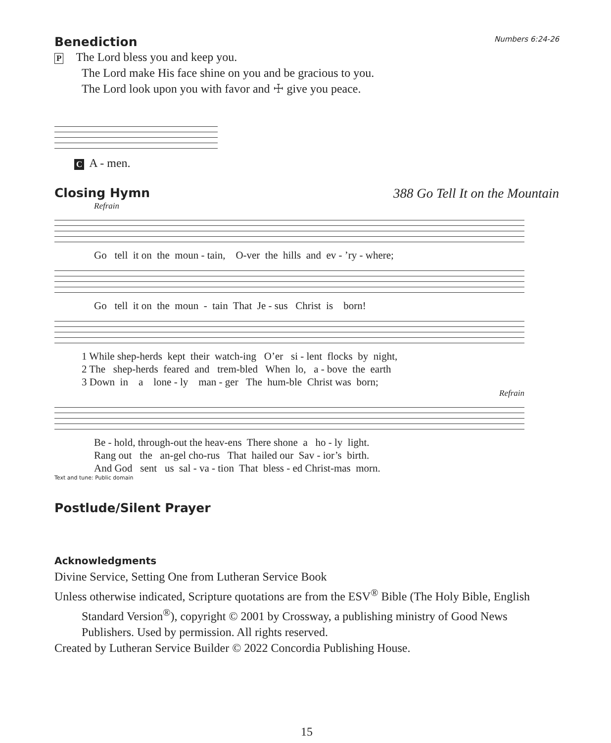Benediction Numbers 6:24-26
P The Lord bless you and keep you.
The Lord make His face shine on you and be gracious to you.
The Lord look upon you with favor and ☩ give you peace.
C A - men.
Closing Hymn 388 Go Tell It on the Mountain
Refrain
Go tell it on the moun - tain, O-ver the hills and ev - ’ry - where;
Go tell it on the moun - tain That Je - sus Christ is born!
1 While shep-herds kept their watch-ing O’er si - lent flocks by night, 2 The shep-herds feared and trem-bled When lo, a - bove the earth 3 Down in a lone - ly man - ger The hum-ble Christ was born;
Refrain
Be - hold, through-out the heav-ens There shone a ho - ly light. Rang out the an-gel cho-rus That hailed our Sav - ior’s birth. And God sent us sal - va - tion That bless - ed Christ-mas morn.
Text and tune: Public domain
Postlude/Silent Prayer
Acknowledgments
Divine Service, Setting One from Lutheran Service Book
Unless otherwise indicated, Scripture quotations are from the ESV<sup>®</sup> Bible (The Holy Bible, English Standard Version<sup>®</sup>), copyright © 2001 by Crossway, a publishing ministry of Good News Publishers. Used by permission. All rights reserved.
Created by Lutheran Service Builder © 2022 Concordia Publishing House.
15